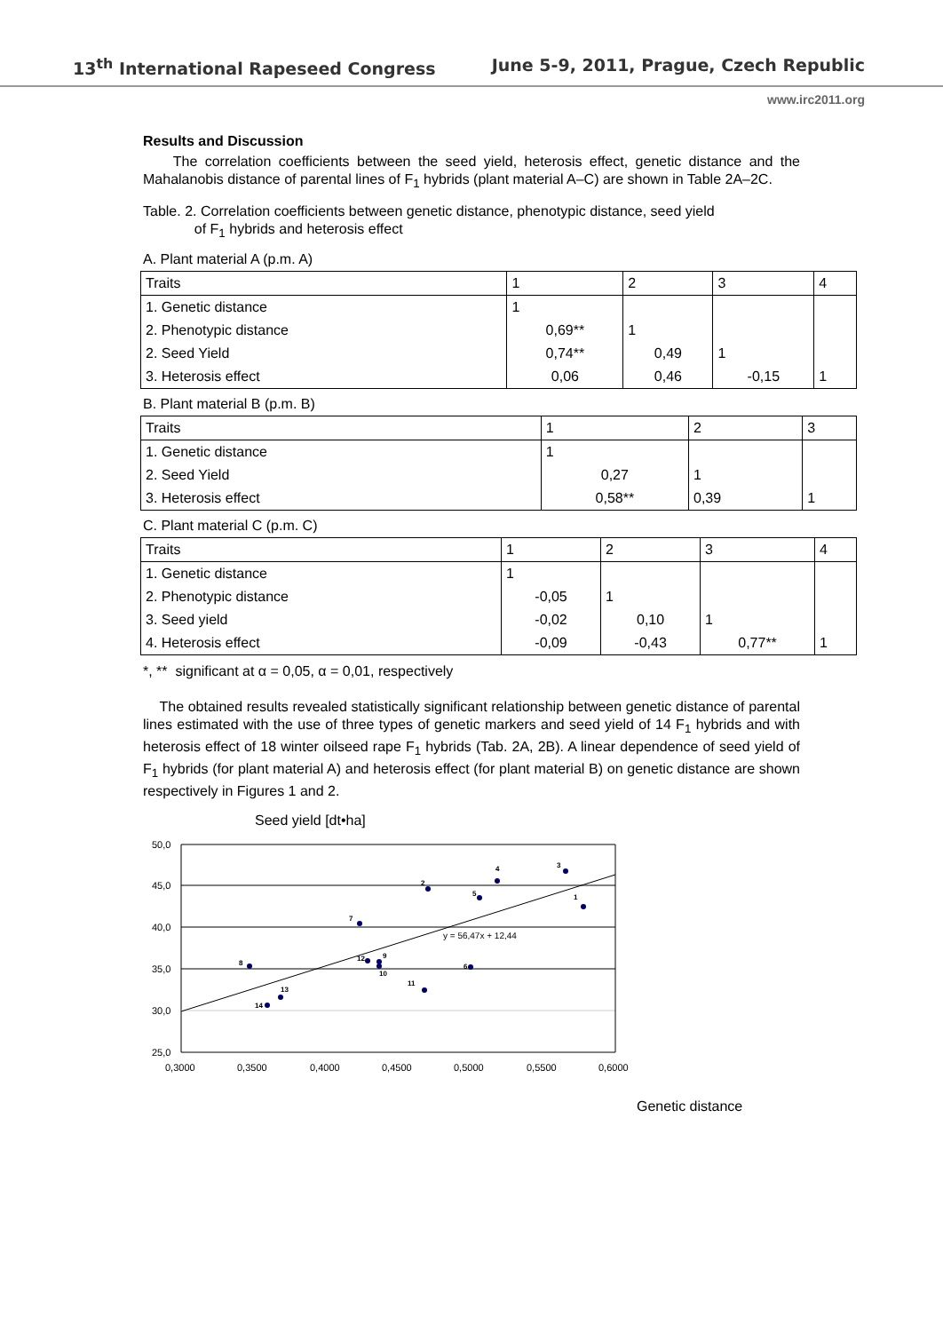13<sup>th</sup> International Rapeseed Congress June 5-9, 2011, Prague, Czech Republic
www.irc2011.org
Results and Discussion
The correlation coefficients between the seed yield, heterosis effect, genetic distance and the Mahalanobis distance of parental lines of F<sub>1</sub> hybrids (plant material A–C) are shown in Table 2A–2C.
Table. 2. Correlation coefficients between genetic distance, phenotypic distance, seed yield
of F<sub>1</sub> hybrids and heterosis effect
A. Plant material A (p.m. A)
| Traits | 1 | 2 | 3 | 4 |
| 1. Genetic distance | 1 | | | |
| 2. Phenotypic distance | 0,69** | 1 | | |
| 2. Seed Yield | 0,74** | 0,49 | 1 | |
| 3. Heterosis effect | 0,06 | 0,46 | -0,15 | 1 |
B. Plant material B (p.m. B)
| Traits | 1 | 2 | 3 |
| 1. Genetic distance | 1 | | |
| 2. Seed Yield | 0,27 | 1 | |
| 3. Heterosis effect | 0,58** | 0,39 | 1 |
C. Plant material C (p.m. C)
| Traits | 1 | 2 | 3 | 4 |
| 1. Genetic distance | 1 | | | |
| 2. Phenotypic distance | -0,05 | 1 | | |
| 3. Seed yield | -0,02 | 0,10 | 1 | |
| 4. Heterosis effect | -0,09 | -0,43 | 0,77** | 1 |
*, ** significant at α = 0,05, α = 0,01, respectively
The obtained results revealed statistically significant relationship between genetic distance of parental lines estimated with the use of three types of genetic markers and seed yield of 14 F<sub>1</sub> hybrids and with heterosis effect of 18 winter oilseed rape F<sub>1</sub> hybrids (Tab. 2A, 2B). A linear dependence of seed yield of F<sub>1</sub> hybrids (for plant material A) and heterosis effect (for plant material B) on genetic distance are shown respectively in Figures 1 and 2.
Seed yield [dt•ha]
50,0
45,0
40,0
35,0
30,0
25,0
0,3000
0,3500
0,4000
0,4500
0,5000
0,5500
0,6000
y = 56,47x + 12,44
3
4
2
5
1
7
8
12
9
10
6
11
13
14
Genetic distance